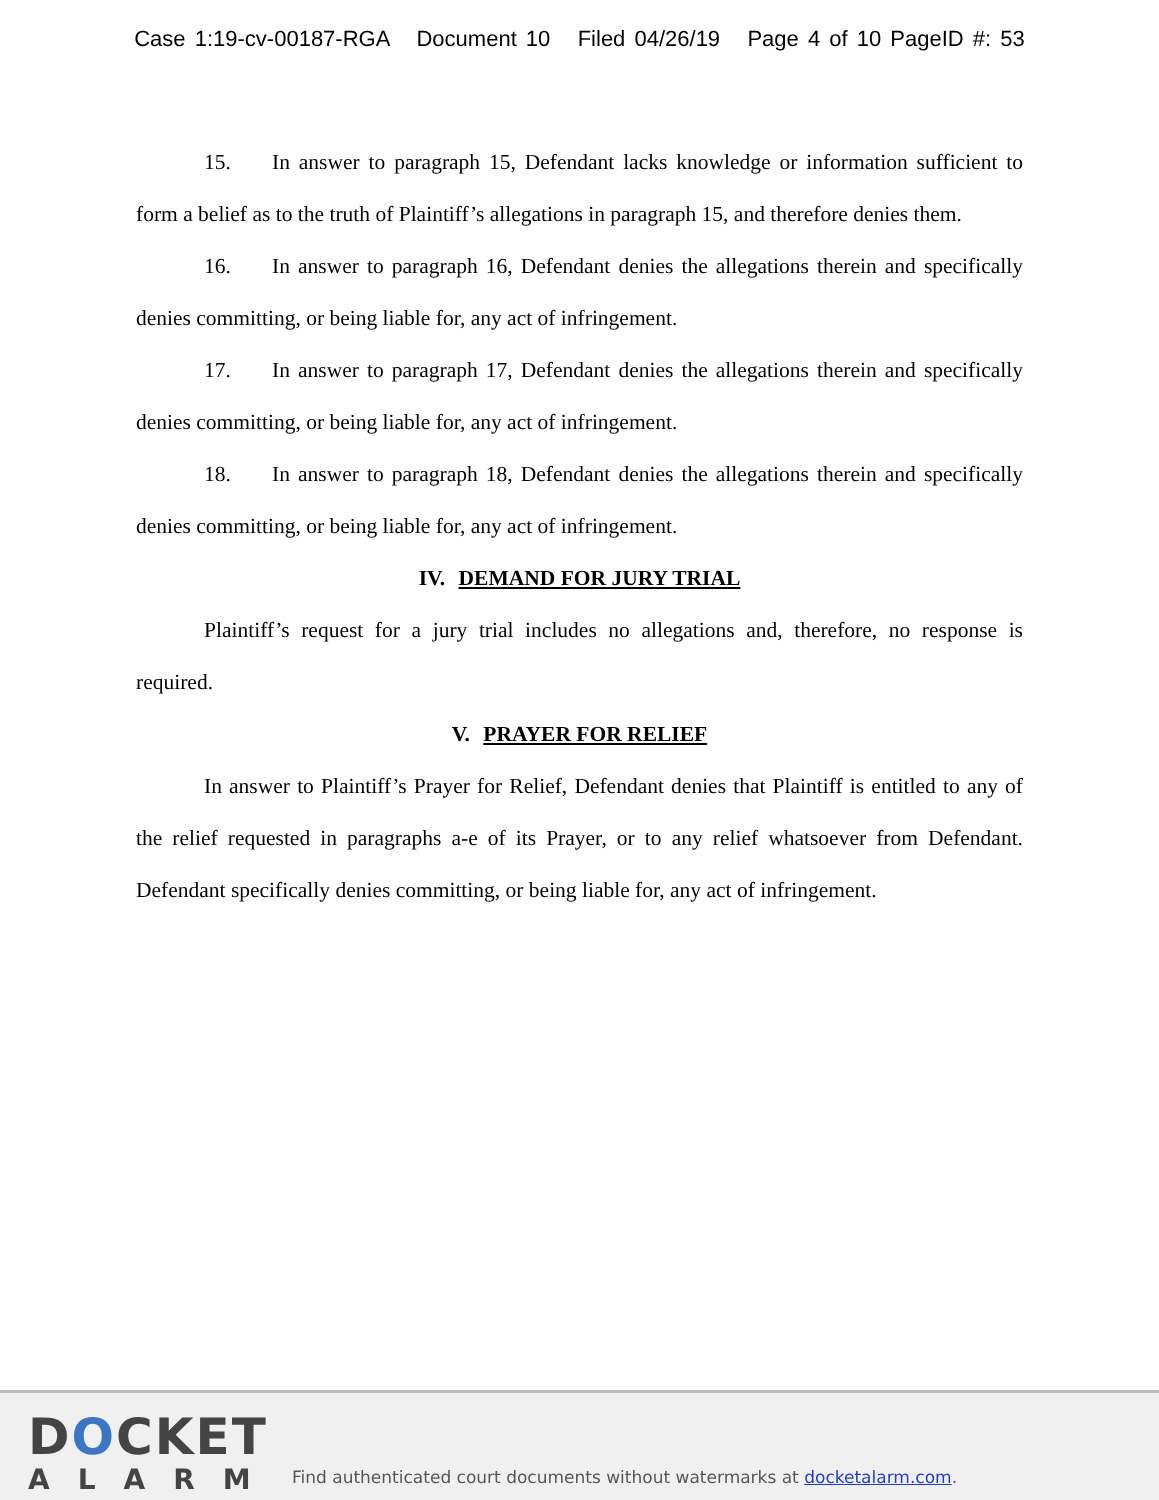Case 1:19-cv-00187-RGA Document 10 Filed 04/26/19 Page 4 of 10 PageID #: 53
15. In answer to paragraph 15, Defendant lacks knowledge or information sufficient to form a belief as to the truth of Plaintiff’s allegations in paragraph 15, and therefore denies them.
16. In answer to paragraph 16, Defendant denies the allegations therein and specifically denies committing, or being liable for, any act of infringement.
17. In answer to paragraph 17, Defendant denies the allegations therein and specifically denies committing, or being liable for, any act of infringement.
18. In answer to paragraph 18, Defendant denies the allegations therein and specifically denies committing, or being liable for, any act of infringement.
IV. DEMAND FOR JURY TRIAL
Plaintiff’s request for a jury trial includes no allegations and, therefore, no response is required.
V. PRAYER FOR RELIEF
In answer to Plaintiff’s Prayer for Relief, Defendant denies that Plaintiff is entitled to any of the relief requested in paragraphs a-e of its Prayer, or to any relief whatsoever from Defendant. Defendant specifically denies committing, or being liable for, any act of infringement.
DOCKET
ALARM
Find authenticated court documents without watermarks at docketalarm.com.